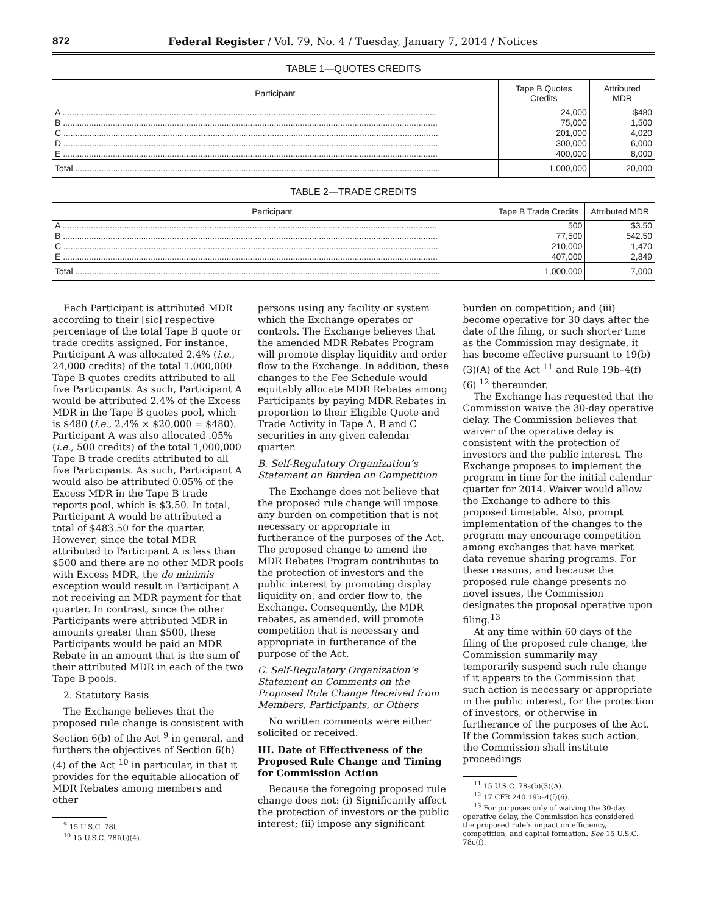872 Federal Register / Vol. 79, No. 4 / Tuesday, January 7, 2014 / Notices
TABLE 1—QUOTES CREDITS
| Participant | Tape B Quotes Credits | Attributed MDR |
| --- | --- | --- |
| A .............................................................................................................................................................. | 24,000 | $480 |
| B .............................................................................................................................................................. | 75,000 | 1,500 |
| C .............................................................................................................................................................. | 201,000 | 4,020 |
| D .............................................................................................................................................................. | 300,000 | 6,000 |
| E .............................................................................................................................................................. | 400,000 | 8,000 |
| Total .......................................................................................................................................................... | 1,000,000 | 20,000 |
TABLE 2—TRADE CREDITS
| Participant | Tape B Trade Credits | Attributed MDR |
| --- | --- | --- |
| A .............................................................................................................................................................. | 500 | $3.50 |
| B .............................................................................................................................................................. | 77,500 | 542.50 |
| C .............................................................................................................................................................. | 210,000 | 1,470 |
| E .............................................................................................................................................................. | 407,000 | 2,849 |
| Total .......................................................................................................................................................... | 1,000,000 | 7,000 |
Each Participant is attributed MDR according to their [sic] respective percentage of the total Tape B quote or trade credits assigned. For instance, Participant A was allocated 2.4% (i.e., 24,000 credits) of the total 1,000,000 Tape B quotes credits attributed to all five Participants. As such, Participant A would be attributed 2.4% of the Excess MDR in the Tape B quotes pool, which is $480 (i.e., 2.4% × $20,000 = $480). Participant A was also allocated .05% (i.e., 500 credits) of the total 1,000,000 Tape B trade credits attributed to all five Participants. As such, Participant A would also be attributed 0.05% of the Excess MDR in the Tape B trade reports pool, which is $3.50. In total, Participant A would be attributed a total of $483.50 for the quarter. However, since the total MDR attributed to Participant A is less than $500 and there are no other MDR pools with Excess MDR, the de minimis exception would result in Participant A not receiving an MDR payment for that quarter. In contrast, since the other Participants were attributed MDR in amounts greater than $500, these Participants would be paid an MDR Rebate in an amount that is the sum of their attributed MDR in each of the two Tape B pools.
2. Statutory Basis
The Exchange believes that the proposed rule change is consistent with Section 6(b) of the Act <sup>9</sup> in general, and furthers the objectives of Section 6(b)(4) of the Act <sup>10</sup> in particular, in that it provides for the equitable allocation of MDR Rebates among members and other
<sup>9</sup> 15 U.S.C. 78f.
<sup>10</sup> 15 U.S.C. 78f(b)(4).
persons using any facility or system which the Exchange operates or controls. The Exchange believes that the amended MDR Rebates Program will promote display liquidity and order flow to the Exchange. In addition, these changes to the Fee Schedule would equitably allocate MDR Rebates among Participants by paying MDR Rebates in proportion to their Eligible Quote and Trade Activity in Tape A, B and C securities in any given calendar quarter.
B. Self-Regulatory Organization’s Statement on Burden on Competition
The Exchange does not believe that the proposed rule change will impose any burden on competition that is not necessary or appropriate in furtherance of the purposes of the Act. The proposed change to amend the MDR Rebates Program contributes to the protection of investors and the public interest by promoting display liquidity on, and order flow to, the Exchange. Consequently, the MDR rebates, as amended, will promote competition that is necessary and appropriate in furtherance of the purpose of the Act.
C. Self-Regulatory Organization’s Statement on Comments on the Proposed Rule Change Received from Members, Participants, or Others
No written comments were either solicited or received.
III. Date of Effectiveness of the Proposed Rule Change and Timing for Commission Action
Because the foregoing proposed rule change does not: (i) Significantly affect the protection of investors or the public interest; (ii) impose any significant
burden on competition; and (iii) become operative for 30 days after the date of the filing, or such shorter time as the Commission may designate, it has become effective pursuant to 19(b)(3)(A) of the Act <sup>11</sup> and Rule 19b–4(f)(6) <sup>12</sup> thereunder.
The Exchange has requested that the Commission waive the 30-day operative delay. The Commission believes that waiver of the operative delay is consistent with the protection of investors and the public interest. The Exchange proposes to implement the program in time for the initial calendar quarter for 2014. Waiver would allow the Exchange to adhere to this proposed timetable. Also, prompt implementation of the changes to the program may encourage competition among exchanges that have market data revenue sharing programs. For these reasons, and because the proposed rule change presents no novel issues, the Commission designates the proposal operative upon filing.<sup>13</sup>
At any time within 60 days of the filing of the proposed rule change, the Commission summarily may temporarily suspend such rule change if it appears to the Commission that such action is necessary or appropriate in the public interest, for the protection of investors, or otherwise in furtherance of the purposes of the Act. If the Commission takes such action, the Commission shall institute proceedings
<sup>11</sup> 15 U.S.C. 78s(b)(3)(A).
<sup>12</sup> 17 CFR 240.19b–4(f)(6).
<sup>13</sup> For purposes only of waiving the 30-day operative delay, the Commission has considered the proposed rule’s impact on efficiency, competition, and capital formation. See 15 U.S.C. 78c(f).